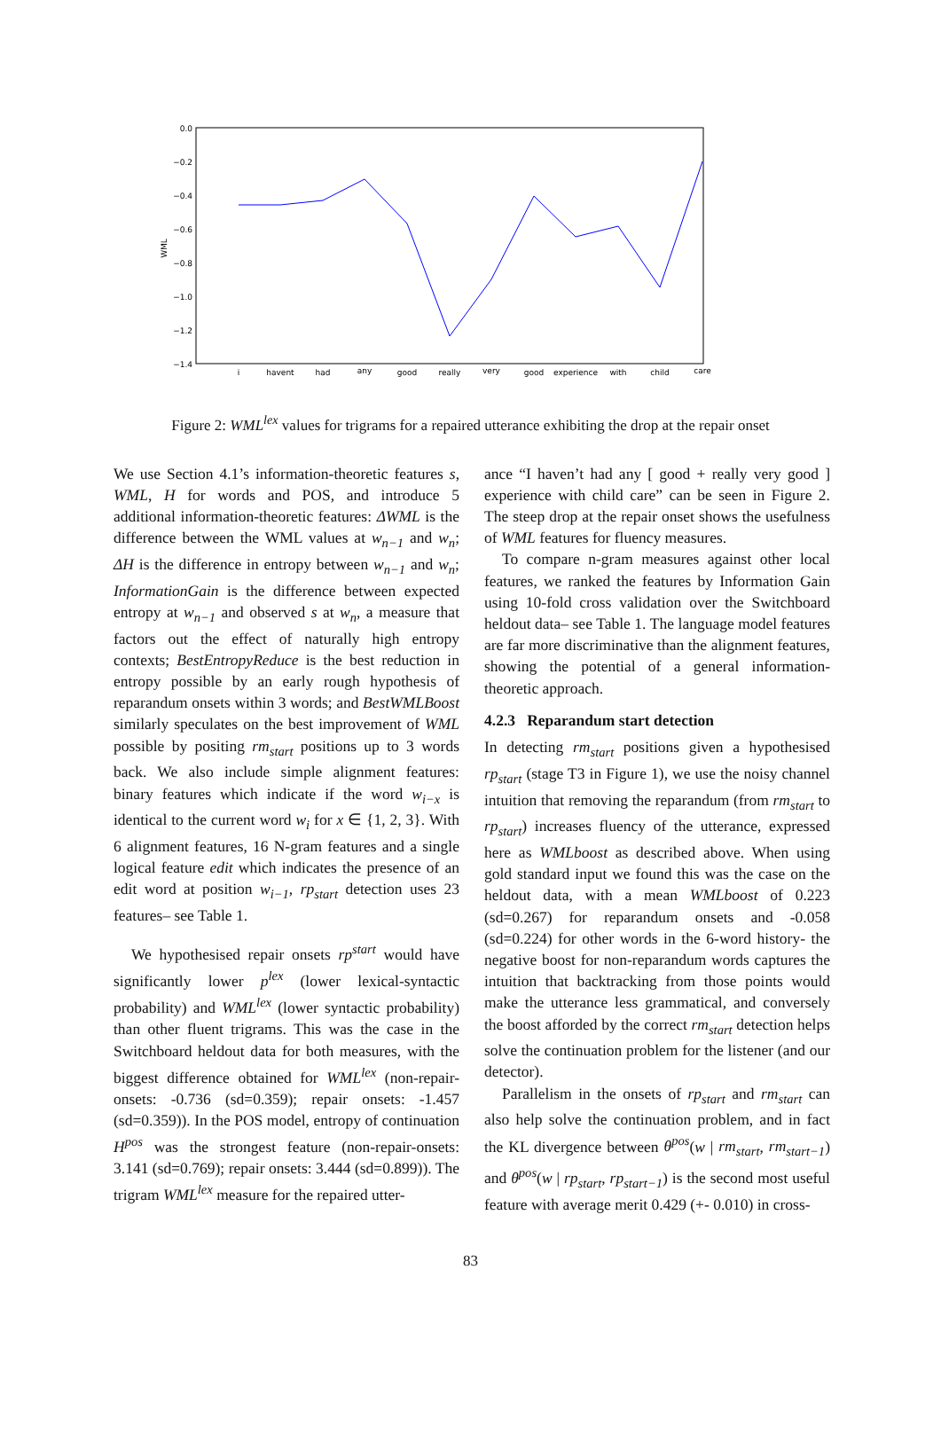0.0
−0.2
−0.4
−0.6
−0.8
−1.0
−1.2
−1.4
WML
i
havent
had
any
good
really
very
good
experience
with
child
care
Figure 2: WML<sup>lex</sup> values for trigrams for a repaired utterance exhibiting the drop at the repair onset
We use Section 4.1’s information-theoretic features s, WML, H for words and POS, and introduce 5 additional information-theoretic features: ΔWML is the difference between the WML values at w<sub>n−1</sub> and w<sub>n</sub>; ΔH is the difference in entropy between w<sub>n−1</sub> and w<sub>n</sub>; InformationGain is the difference between expected entropy at w<sub>n−1</sub> and observed s at w<sub>n</sub>, a measure that factors out the effect of naturally high entropy contexts; BestEntropyReduce is the best reduction in entropy possible by an early rough hypothesis of reparandum onsets within 3 words; and BestWMLBoost similarly speculates on the best improvement of WML possible by positing rm<sub>start</sub> positions up to 3 words back. We also include simple alignment features: binary features which indicate if the word w<sub>i−x</sub> is identical to the current word w<sub>i</sub> for x ∈ {1, 2, 3}. With 6 alignment features, 16 N-gram features and a single logical feature edit which indicates the presence of an edit word at position w<sub>i−1</sub>, rp<sub>start</sub> detection uses 23 features– see Table 1.
We hypothesised repair onsets rp<sup>start</sup> would have significantly lower p<sup>lex</sup> (lower lexical-syntactic probability) and WML<sup>lex</sup> (lower syntactic probability) than other fluent trigrams. This was the case in the Switchboard heldout data for both measures, with the biggest difference obtained for WML<sup>lex</sup> (non-repair-onsets: -0.736 (sd=0.359); repair onsets: -1.457 (sd=0.359)). In the POS model, entropy of continuation H<sup>pos</sup> was the strongest feature (non-repair-onsets: 3.141 (sd=0.769); repair onsets: 3.444 (sd=0.899)). The trigram WML<sup>lex</sup> measure for the repaired utter-
ance “I haven’t had any [ good + really very good ] experience with child care” can be seen in Figure 2. The steep drop at the repair onset shows the usefulness of WML features for fluency measures.
To compare n-gram measures against other local features, we ranked the features by Information Gain using 10-fold cross validation over the Switchboard heldout data– see Table 1. The language model features are far more discriminative than the alignment features, showing the potential of a general information-theoretic approach.
4.2.3 Reparandum start detection
In detecting rm<sub>start</sub> positions given a hypothesised rp<sub>start</sub> (stage T3 in Figure 1), we use the noisy channel intuition that removing the reparandum (from rm<sub>start</sub> to rp<sub>start</sub>) increases fluency of the utterance, expressed here as WMLboost as described above. When using gold standard input we found this was the case on the heldout data, with a mean WMLboost of 0.223 (sd=0.267) for reparandum onsets and -0.058 (sd=0.224) for other words in the 6-word history- the negative boost for non-reparandum words captures the intuition that backtracking from those points would make the utterance less grammatical, and conversely the boost afforded by the correct rm<sub>start</sub> detection helps solve the continuation problem for the listener (and our detector).
Parallelism in the onsets of rp<sub>start</sub> and rm<sub>start</sub> can also help solve the continuation problem, and in fact the KL divergence between θ<sup>pos</sup>(w | rm<sub>start</sub>, rm<sub>start−1</sub>) and θ<sup>pos</sup>(w | rp<sub>start</sub>, rp<sub>start−1</sub>) is the second most useful feature with average merit 0.429 (+- 0.010) in cross-
83